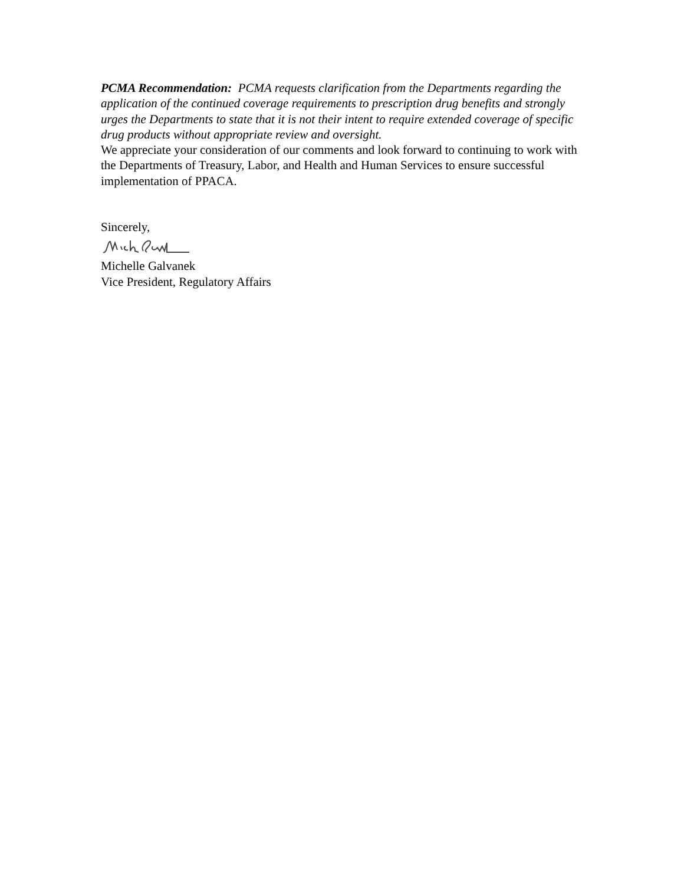PCMA Recommendation: PCMA requests clarification from the Departments regarding the application of the continued coverage requirements to prescription drug benefits and strongly urges the Departments to state that it is not their intent to require extended coverage of specific drug products without appropriate review and oversight.
We appreciate your consideration of our comments and look forward to continuing to work with the Departments of Treasury, Labor, and Health and Human Services to ensure successful implementation of PPACA.
Sincerely,
Michelle Galvanek
Vice President, Regulatory Affairs